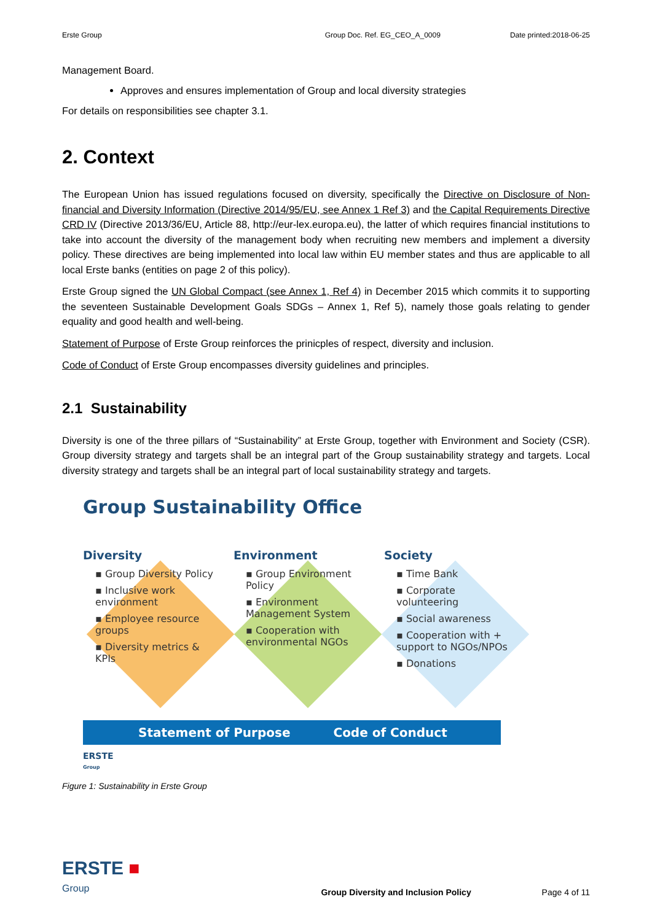Erste Group Group Doc. Ref. EG_CEO_A_0009 Date printed:2018-06-25
Management Board.
Approves and ensures implementation of Group and local diversity strategies
For details on responsibilities see chapter 3.1.
2. Context
The European Union has issued regulations focused on diversity, specifically the Directive on Disclosure of Non-financial and Diversity Information (Directive 2014/95/EU, see Annex 1 Ref 3) and the Capital Requirements Directive CRD IV (Directive 2013/36/EU, Article 88, http://eur-lex.europa.eu), the latter of which requires financial institutions to take into account the diversity of the management body when recruiting new members and implement a diversity policy. These directives are being implemented into local law within EU member states and thus are applicable to all local Erste banks (entities on page 2 of this policy).
Erste Group signed the UN Global Compact (see Annex 1, Ref 4) in December 2015 which commits it to supporting the seventeen Sustainable Development Goals SDGs – Annex 1, Ref 5), namely those goals relating to gender equality and good health and well-being.
Statement of Purpose of Erste Group reinforces the prinicples of respect, diversity and inclusion.
Code of Conduct of Erste Group encompasses diversity guidelines and principles.
2.1 Sustainability
Diversity is one of the three pillars of “Sustainability” at Erste Group, together with Environment and Society (CSR). Group diversity strategy and targets shall be an integral part of the Group sustainability strategy and targets. Local diversity strategy and targets shall be an integral part of local sustainability strategy and targets.
Group Sustainability Office
Diversity
▪ Group Diversity Policy
▪ Inclusive work environment
▪ Employee resource groups
▪ Diversity metrics & KPIs
Environment
▪ Group Environment Policy
▪ Environment Management System
▪ Cooperation with environmental NGOs
Society
▪ Time Bank
▪ Corporate volunteering
▪ Social awareness
▪ Cooperation with + support to NGOs/NPOs
▪ Donations
Statement of Purpose Code of Conduct
ERSTE
Group
Figure 1: Sustainability in Erste Group
ERSTE ■
Group
Group Diversity and Inclusion Policy Page 4 of 11